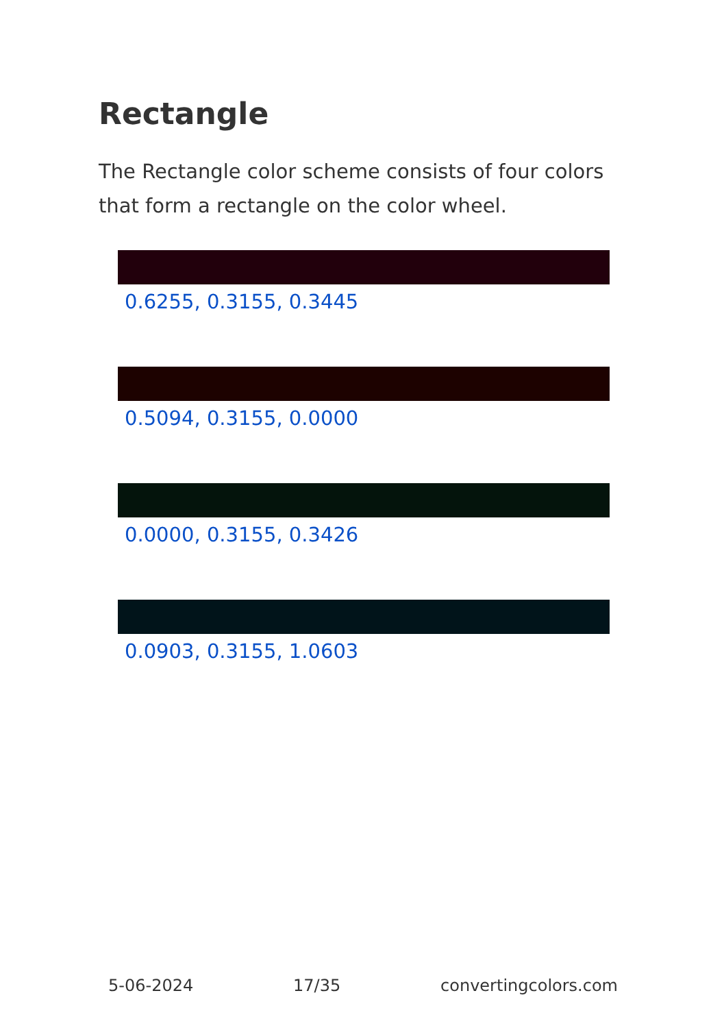Rectangle
The Rectangle color scheme consists of four colors that form a rectangle on the color wheel.
0.6255, 0.3155, 0.3445
0.5094, 0.3155, 0.0000
0.0000, 0.3155, 0.3426
0.0903, 0.3155, 1.0603
5-06-2024 17/35 convertingcolors.com